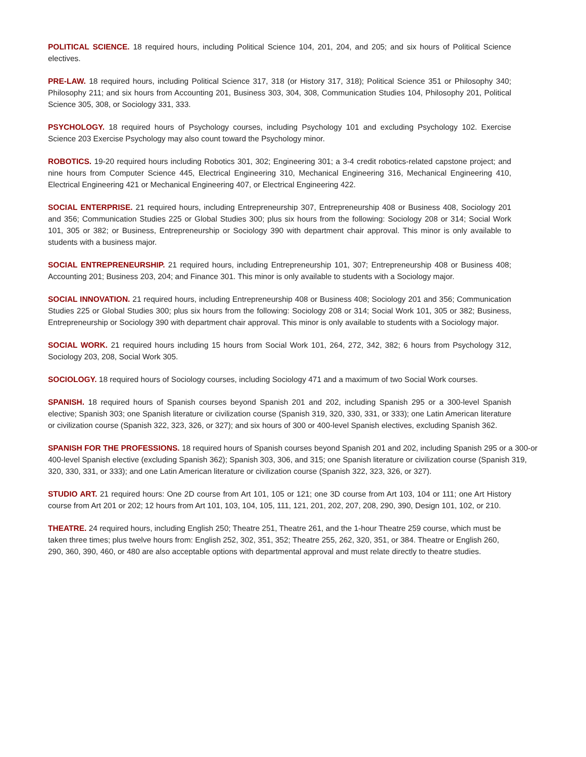POLITICAL SCIENCE. 18 required hours, including Political Science 104, 201, 204, and 205; and six hours of Political Science electives.
PRE-LAW. 18 required hours, including Political Science 317, 318 (or History 317, 318); Political Science 351 or Philosophy 340; Philosophy 211; and six hours from Accounting 201, Business 303, 304, 308, Communication Studies 104, Philosophy 201, Political Science 305, 308, or Sociology 331, 333.
PSYCHOLOGY. 18 required hours of Psychology courses, including Psychology 101 and excluding Psychology 102. Exercise Science 203 Exercise Psychology may also count toward the Psychology minor.
ROBOTICS. 19-20 required hours including Robotics 301, 302; Engineering 301; a 3-4 credit robotics-related capstone project; and nine hours from Computer Science 445, Electrical Engineering 310, Mechanical Engineering 316, Mechanical Engineering 410, Electrical Engineering 421 or Mechanical Engineering 407, or Electrical Engineering 422.
SOCIAL ENTERPRISE. 21 required hours, including Entrepreneurship 307, Entrepreneurship 408 or Business 408, Sociology 201 and 356; Communication Studies 225 or Global Studies 300; plus six hours from the following: Sociology 208 or 314; Social Work 101, 305 or 382; or Business, Entrepreneurship or Sociology 390 with department chair approval. This minor is only available to students with a business major.
SOCIAL ENTREPRENEURSHIP. 21 required hours, including Entrepreneurship 101, 307; Entrepreneurship 408 or Business 408; Accounting 201; Business 203, 204; and Finance 301. This minor is only available to students with a Sociology major.
SOCIAL INNOVATION. 21 required hours, including Entrepreneurship 408 or Business 408; Sociology 201 and 356; Communication Studies 225 or Global Studies 300; plus six hours from the following: Sociology 208 or 314; Social Work 101, 305 or 382; Business, Entrepreneurship or Sociology 390 with department chair approval. This minor is only available to students with a Sociology major.
SOCIAL WORK. 21 required hours including 15 hours from Social Work 101, 264, 272, 342, 382; 6 hours from Psychology 312, Sociology 203, 208, Social Work 305.
SOCIOLOGY. 18 required hours of Sociology courses, including Sociology 471 and a maximum of two Social Work courses.
SPANISH. 18 required hours of Spanish courses beyond Spanish 201 and 202, including Spanish 295 or a 300-level Spanish elective; Spanish 303; one Spanish literature or civilization course (Spanish 319, 320, 330, 331, or 333); one Latin American literature or civilization course (Spanish 322, 323, 326, or 327); and six hours of 300 or 400-level Spanish electives, excluding Spanish 362.
SPANISH FOR THE PROFESSIONS. 18 required hours of Spanish courses beyond Spanish 201 and 202, including Spanish 295 or a 300-or 400-level Spanish elective (excluding Spanish 362); Spanish 303, 306, and 315; one Spanish literature or civilization course (Spanish 319, 320, 330, 331, or 333); and one Latin American literature or civilization course (Spanish 322, 323, 326, or 327).
STUDIO ART. 21 required hours: One 2D course from Art 101, 105 or 121; one 3D course from Art 103, 104 or 111; one Art History course from Art 201 or 202; 12 hours from Art 101, 103, 104, 105, 111, 121, 201, 202, 207, 208, 290, 390, Design 101, 102, or 210.
THEATRE. 24 required hours, including English 250; Theatre 251, Theatre 261, and the 1-hour Theatre 259 course, which must be taken three times; plus twelve hours from: English 252, 302, 351, 352; Theatre 255, 262, 320, 351, or 384. Theatre or English 260, 290, 360, 390, 460, or 480 are also acceptable options with departmental approval and must relate directly to theatre studies.